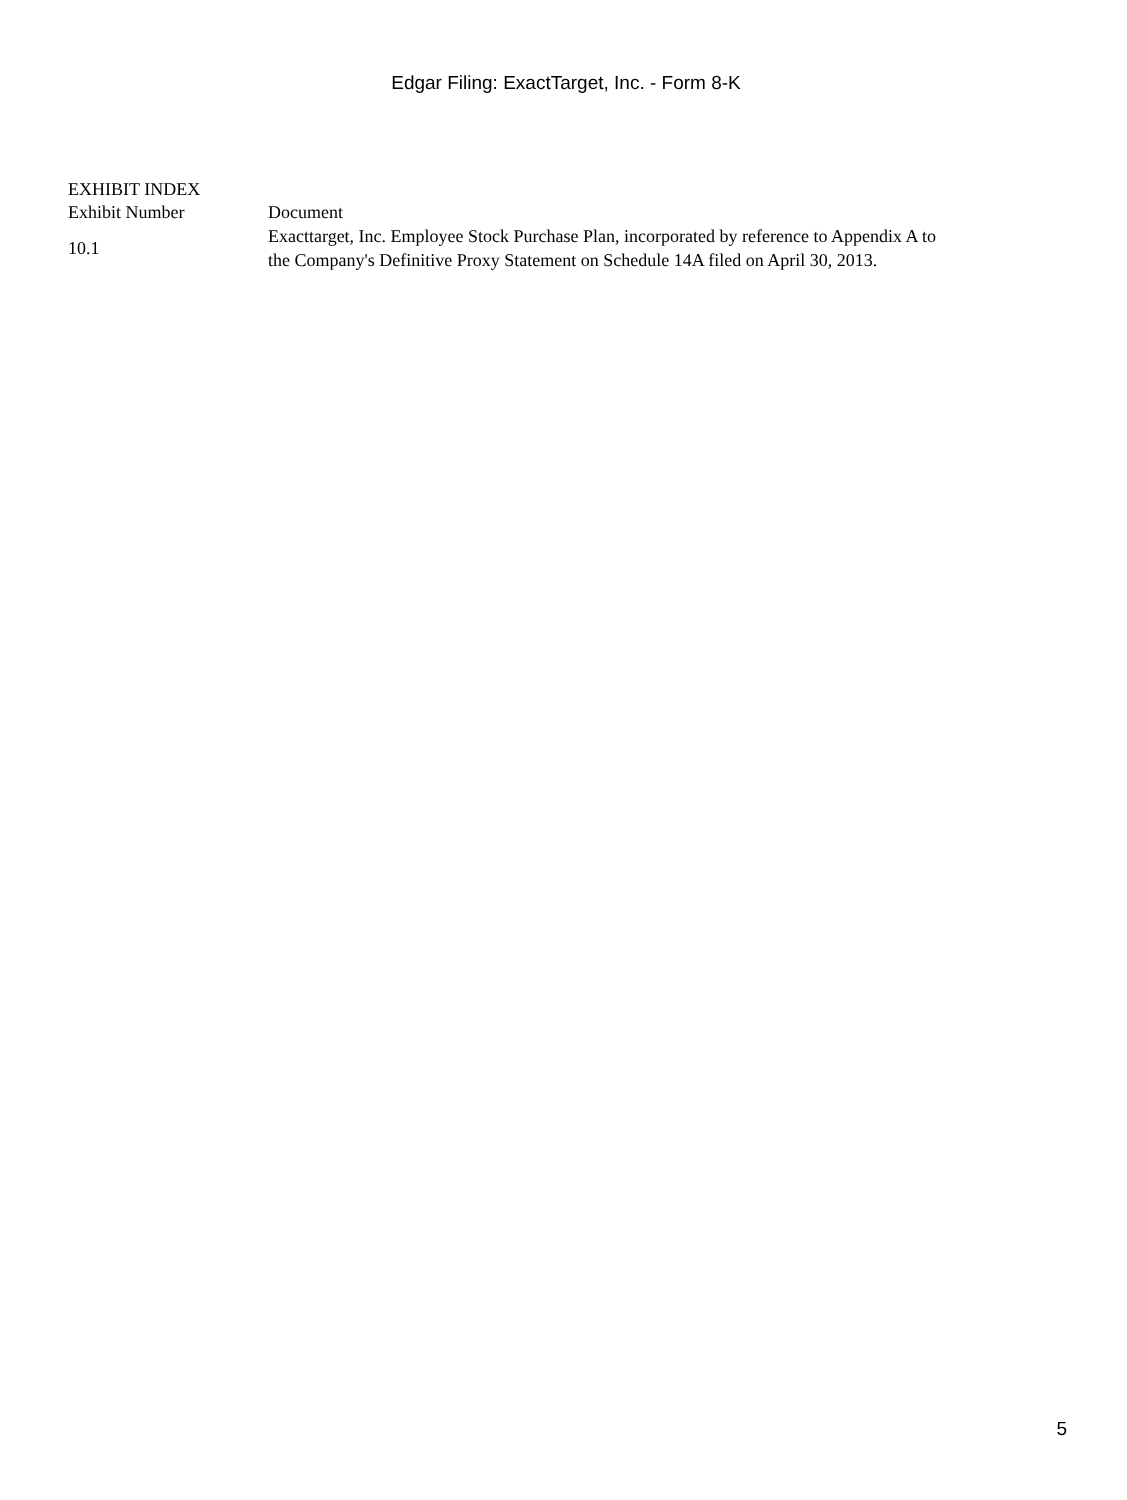Edgar Filing: ExactTarget, Inc. - Form 8-K
EXHIBIT INDEX
| Exhibit Number | Document |
| --- | --- |
| 10.1 | Exacttarget, Inc. Employee Stock Purchase Plan, incorporated by reference to Appendix A to the Company's Definitive Proxy Statement on Schedule 14A filed on April 30, 2013. |
5